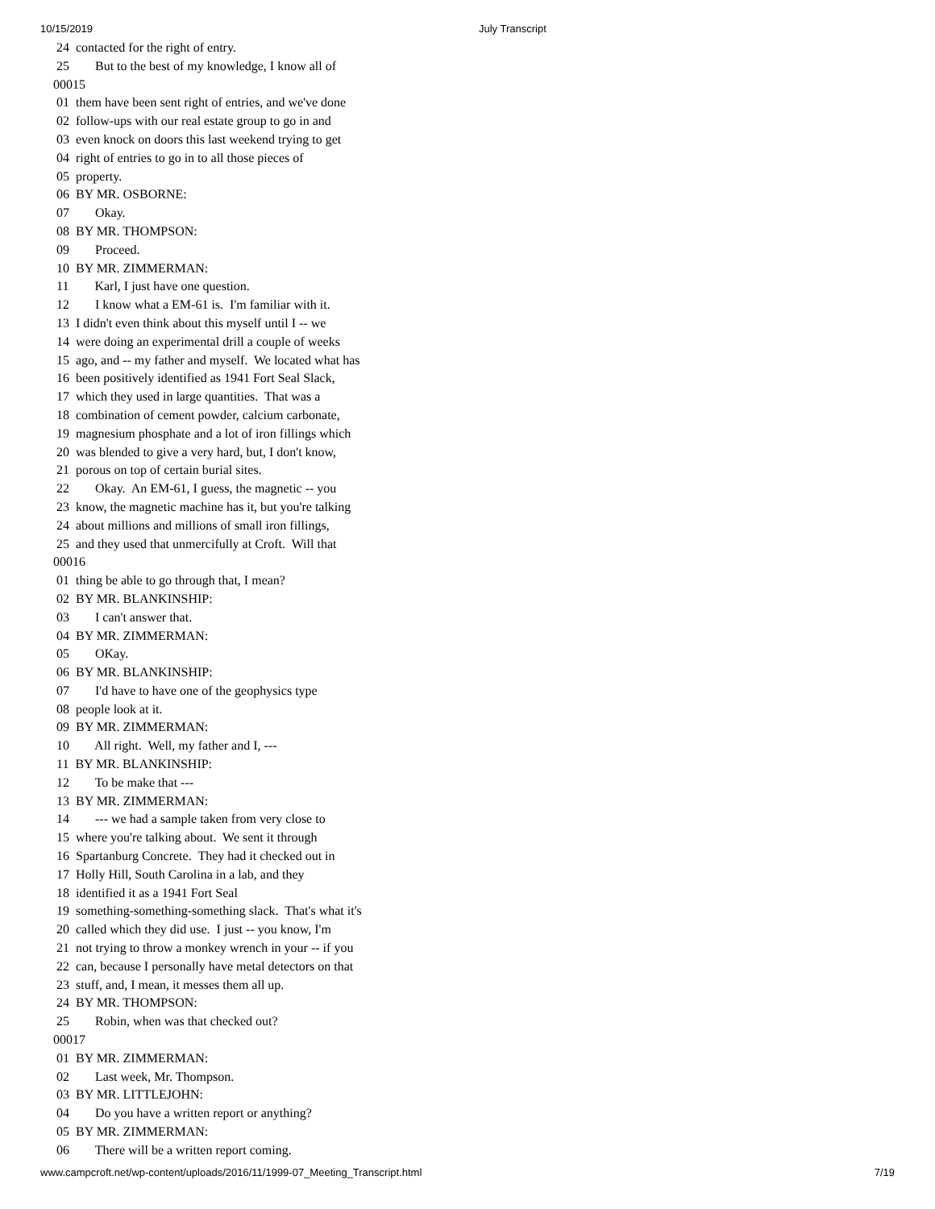10/15/2019 July Transcript
 24  contacted for the right of entry.
 25        But to the best of my knowledge, I know all of
00015
 01  them have been sent right of entries, and we've done
 02  follow-ups with our real estate group to go in and
 03  even knock on doors this last weekend trying to get
 04  right of entries to go in to all those pieces of
 05  property.
 06  BY MR. OSBORNE:
 07        Okay.
 08  BY MR. THOMPSON:
 09        Proceed.
 10  BY MR. ZIMMERMAN:
 11        Karl, I just have one question.
 12        I know what a EM-61 is.  I'm familiar with it.
 13  I didn't even think about this myself until I -- we
 14  were doing an experimental drill a couple of weeks
 15  ago, and -- my father and myself.  We located what has
 16  been positively identified as 1941 Fort Seal Slack,
 17  which they used in large quantities.  That was a
 18  combination of cement powder, calcium carbonate,
 19  magnesium phosphate and a lot of iron fillings which
 20  was blended to give a very hard, but, I don't know,
 21  porous on top of certain burial sites.
 22        Okay.  An EM-61, I guess, the magnetic -- you
 23  know, the magnetic machine has it, but you're talking
 24  about millions and millions of small iron fillings,
 25  and they used that unmercifully at Croft.  Will that
00016
 01  thing be able to go through that, I mean?
 02  BY MR. BLANKINSHIP:
 03        I can't answer that.
 04  BY MR. ZIMMERMAN:
 05        OKay.
 06  BY MR. BLANKINSHIP:
 07        I'd have to have one of the geophysics type
 08  people look at it.
 09  BY MR. ZIMMERMAN:
 10        All right.  Well, my father and I, ---
 11  BY MR. BLANKINSHIP:
 12        To be make that ---
 13  BY MR. ZIMMERMAN:
 14        --- we had a sample taken from very close to
 15  where you're talking about.  We sent it through
 16  Spartanburg Concrete.  They had it checked out in
 17  Holly Hill, South Carolina in a lab, and they
 18  identified it as a 1941 Fort Seal
 19  something-something-something slack.  That's what it's
 20  called which they did use.  I just -- you know, I'm
 21  not trying to throw a monkey wrench in your -- if you
 22  can, because I personally have metal detectors on that
 23  stuff, and, I mean, it messes them all up.
 24  BY MR. THOMPSON:
 25        Robin, when was that checked out?
00017
 01  BY MR. ZIMMERMAN:
 02        Last week, Mr. Thompson.
 03  BY MR. LITTLEJOHN:
 04        Do you have a written report or anything?
 05  BY MR. ZIMMERMAN:
 06        There will be a written report coming.
www.campcroft.net/wp-content/uploads/2016/11/1999-07_Meeting_Transcript.html 7/19